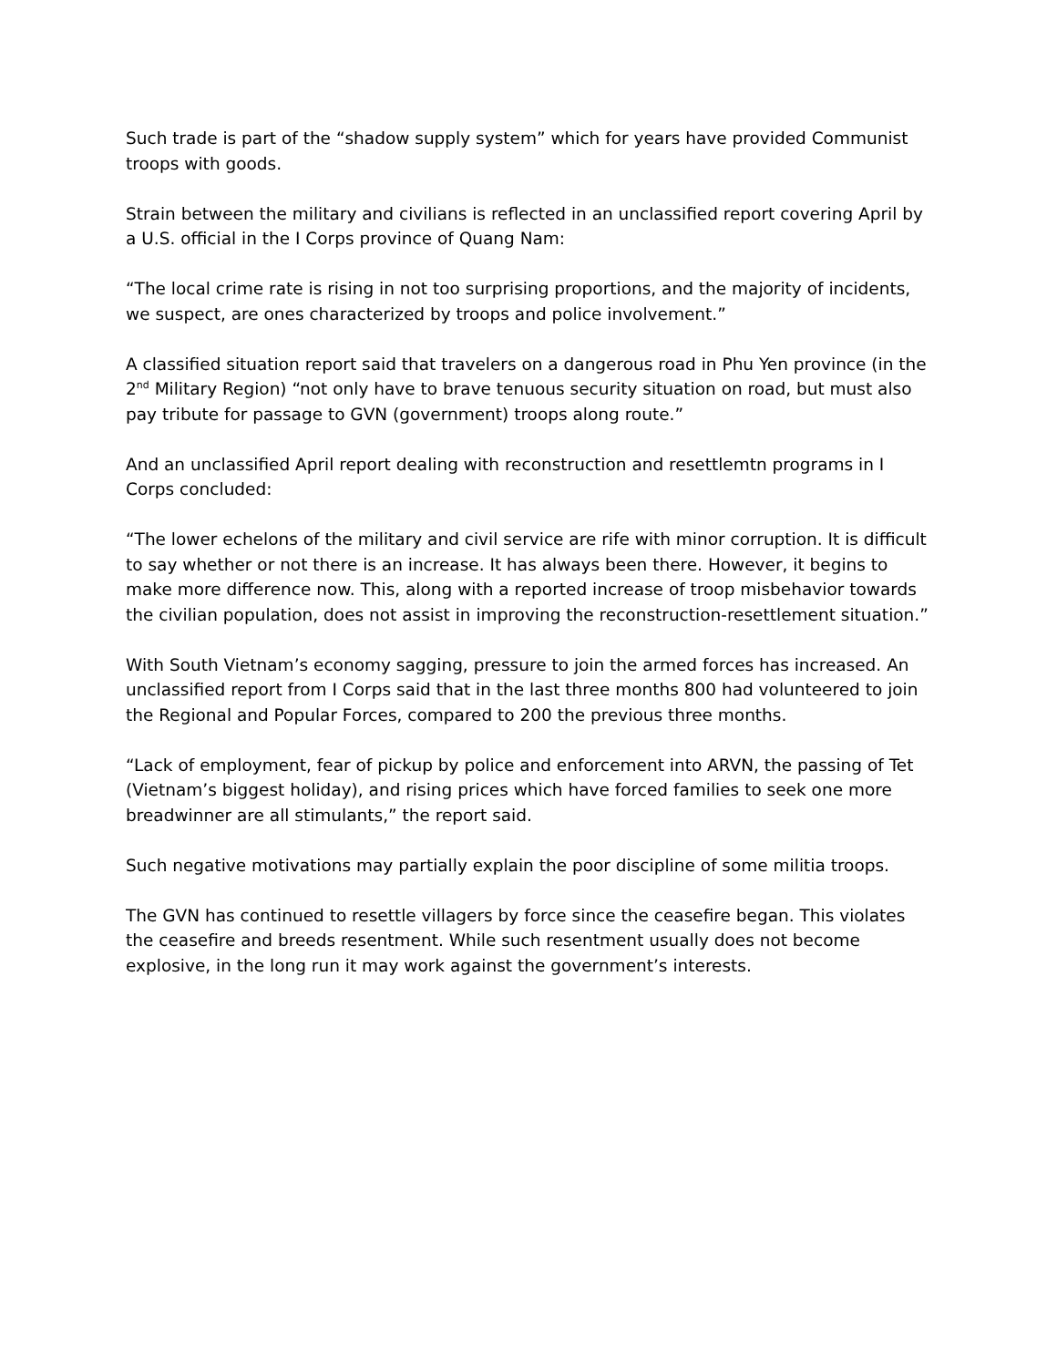Such trade is part of the “shadow supply system” which for years have provided Communist troops with goods.
Strain between the military and civilians is reflected in an unclassified report covering April by a U.S. official in the I Corps province of Quang Nam:
“The local crime rate is rising in not too surprising proportions, and the majority of incidents, we suspect, are ones characterized by troops and police involvement.”
A classified situation report said that travelers on a dangerous road in Phu Yen province (in the 2<sup>nd</sup> Military Region) “not only have to brave tenuous security situation on road, but must also pay tribute for passage to GVN (government) troops along route.”
And an unclassified April report dealing with reconstruction and resettlemtn programs in I Corps concluded:
“The lower echelons of the military and civil service are rife with minor corruption. It is difficult to say whether or not there is an increase. It has always been there. However, it begins to make more difference now. This, along with a reported increase of troop misbehavior towards the civilian population, does not assist in improving the reconstruction-resettlement situation.”
With South Vietnam’s economy sagging, pressure to join the armed forces has increased. An unclassified report from I Corps said that in the last three months 800 had volunteered to join the Regional and Popular Forces, compared to 200 the previous three months.
“Lack of employment, fear of pickup by police and enforcement into ARVN, the passing of Tet (Vietnam’s biggest holiday), and rising prices which have forced families to seek one more breadwinner are all stimulants,” the report said.
Such negative motivations may partially explain the poor discipline of some militia troops.
The GVN has continued to resettle villagers by force since the ceasefire began. This violates the ceasefire and breeds resentment. While such resentment usually does not become explosive, in the long run it may work against the government’s interests.